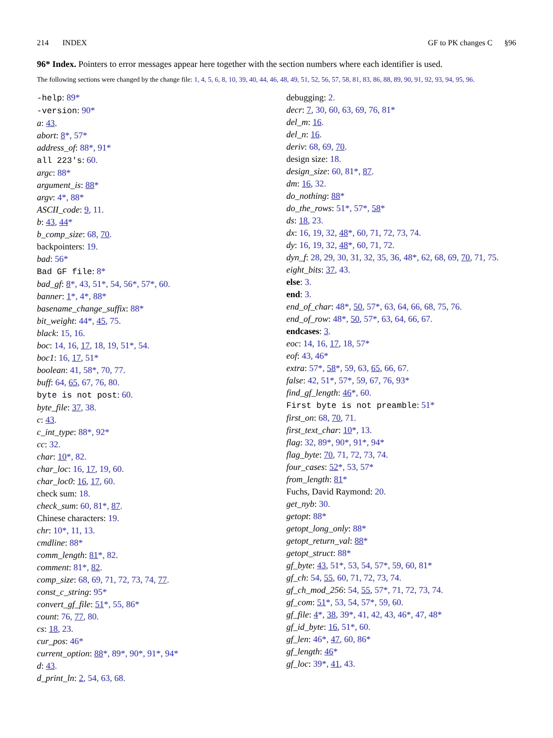214 INDEX GF to PK changes C §96
96* Index. Pointers to error messages appear here together with the section numbers where each identifier is used.
The following sections were changed by the change file: 1, 4, 5, 6, 8, 10, 39, 40, 44, 46, 48, 49, 51, 52, 56, 57, 58, 81, 83, 86, 88, 89, 90, 91, 92, 93, 94, 95, 96.
-help: 89*
-version: 90*
a: 43.
abort: 8*, 57*
address_of: 88*, 91*
all 223's: 60.
argc: 88*
argument_is: 88*
argv: 4*, 88*
ASCII_code: 9, 11.
b: 43, 44*
b_comp_size: 68, 70.
backpointers: 19.
bad: 56*
Bad GF file: 8*
bad_gf: 8*, 43, 51*, 54, 56*, 57*, 60.
banner: 1*, 4*, 88*
basename_change_suffix: 88*
bit_weight: 44*, 45, 75.
black: 15, 16.
boc: 14, 16, 17, 18, 19, 51*, 54.
boc1: 16, 17, 51*
boolean: 41, 58*, 70, 77.
buff: 64, 65, 67, 76, 80.
byte is not post: 60.
byte_file: 37, 38.
c: 43.
c_int_type: 88*, 92*
cc: 32.
char: 10*, 82.
char_loc: 16, 17, 19, 60.
char_loc0: 16, 17, 60.
check sum: 18.
check_sum: 60, 81*, 87.
Chinese characters: 19.
chr: 10*, 11, 13.
cmdline: 88*
comm_length: 81*, 82.
comment: 81*, 82.
comp_size: 68, 69, 71, 72, 73, 74, 77.
const_c_string: 95*
convert_gf_file: 51*, 55, 86*
count: 76, 77, 80.
cs: 18, 23.
cur_pos: 46*
current_option: 88*, 89*, 90*, 91*, 94*
d: 43.
d_print_ln: 2, 54, 63, 68.
debugging: 2.
decr: 7, 30, 60, 63, 69, 76, 81*
del_m: 16.
del_n: 16.
deriv: 68, 69, 70.
design size: 18.
design_size: 60, 81*, 87.
dm: 16, 32.
do_nothing: 88*
do_the_rows: 51*, 57*, 58*
ds: 18, 23.
dx: 16, 19, 32, 48*, 60, 71, 72, 73, 74.
dy: 16, 19, 32, 48*, 60, 71, 72.
dyn_f: 28, 29, 30, 31, 32, 35, 36, 48*, 62, 68, 69, 70, 71, 75.
eight_bits: 37, 43.
else: 3.
end: 3.
end_of_char: 48*, 50, 57*, 63, 64, 66, 68, 75, 76.
end_of_row: 48*, 50, 57*, 63, 64, 66, 67.
endcases: 3.
eoc: 14, 16, 17, 18, 57*
eof: 43, 46*
extra: 57*, 58*, 59, 63, 65, 66, 67.
false: 42, 51*, 57*, 59, 67, 76, 93*
find_gf_length: 46*, 60.
First byte is not preamble: 51*
first_on: 68, 70, 71.
first_text_char: 10*, 13.
flag: 32, 89*, 90*, 91*, 94*
flag_byte: 70, 71, 72, 73, 74.
four_cases: 52*, 53, 57*
from_length: 81*
Fuchs, David Raymond: 20.
get_nyb: 30.
getopt: 88*
getopt_long_only: 88*
getopt_return_val: 88*
getopt_struct: 88*
gf_byte: 43, 51*, 53, 54, 57*, 59, 60, 81*
gf_ch: 54, 55, 60, 71, 72, 73, 74.
gf_ch_mod_256: 54, 55, 57*, 71, 72, 73, 74.
gf_com: 51*, 53, 54, 57*, 59, 60.
gf_file: 4*, 38, 39*, 41, 42, 43, 46*, 47, 48*
gf_id_byte: 16, 51*, 60.
gf_len: 46*, 47, 60, 86*
gf_length: 46*
gf_loc: 39*, 41, 43.